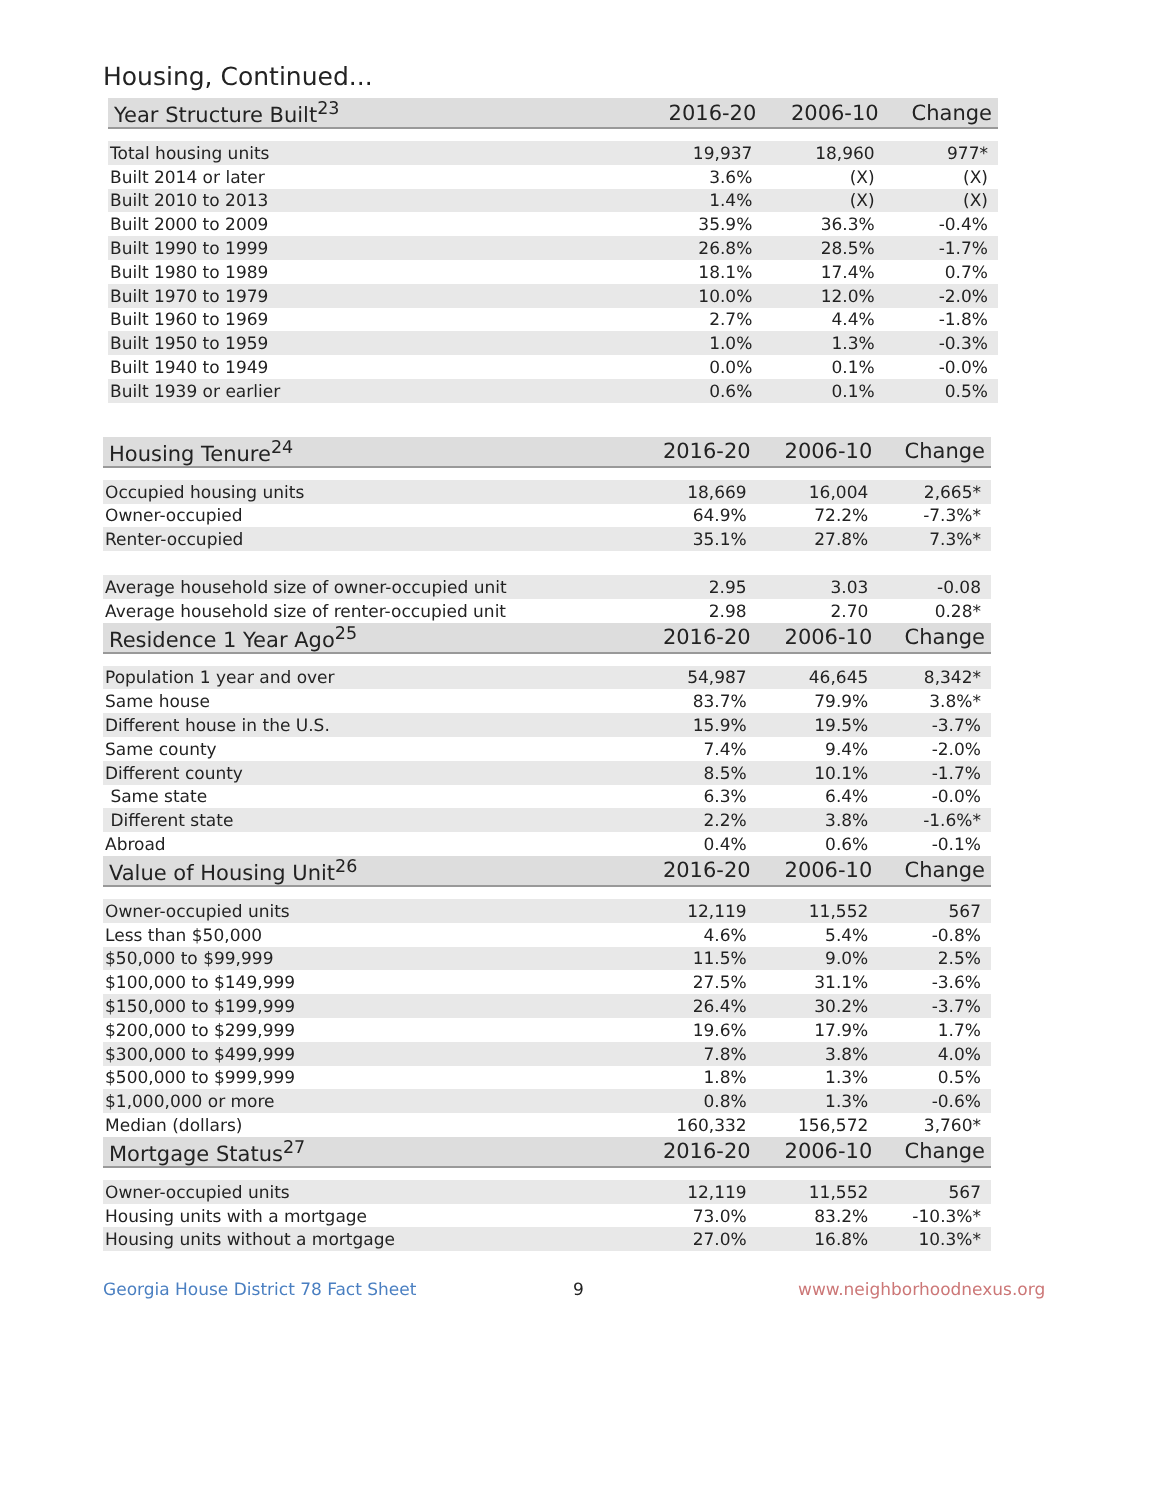Housing, Continued...
| Year Structure Built<sup>23</sup> | 2016-20 | 2006-10 | Change |
| --- | --- | --- | --- |
| Total housing units | 19,937 | 18,960 | 977* |
| Built 2014 or later | 3.6% | (X) | (X) |
| Built 2010 to 2013 | 1.4% | (X) | (X) |
| Built 2000 to 2009 | 35.9% | 36.3% | -0.4% |
| Built 1990 to 1999 | 26.8% | 28.5% | -1.7% |
| Built 1980 to 1989 | 18.1% | 17.4% | 0.7% |
| Built 1970 to 1979 | 10.0% | 12.0% | -2.0% |
| Built 1960 to 1969 | 2.7% | 4.4% | -1.8% |
| Built 1950 to 1959 | 1.0% | 1.3% | -0.3% |
| Built 1940 to 1949 | 0.0% | 0.1% | -0.0% |
| Built 1939 or earlier | 0.6% | 0.1% | 0.5% |
| Housing Tenure<sup>24</sup> | 2016-20 | 2006-10 | Change |
| --- | --- | --- | --- |
| Occupied housing units | 18,669 | 16,004 | 2,665* |
| Owner-occupied | 64.9% | 72.2% | -7.3%* |
| Renter-occupied | 35.1% | 27.8% | 7.3%* |
| Average household size of owner-occupied unit | 2.95 | 3.03 | -0.08 |
| Average household size of renter-occupied unit | 2.98 | 2.70 | 0.28* |
| Residence 1 Year Ago<sup>25</sup> | 2016-20 | 2006-10 | Change |
| Population 1 year and over | 54,987 | 46,645 | 8,342* |
| Same house | 83.7% | 79.9% | 3.8%* |
| Different house in the U.S. | 15.9% | 19.5% | -3.7% |
| Same county | 7.4% | 9.4% | -2.0% |
| Different county | 8.5% | 10.1% | -1.7% |
| Same state | 6.3% | 6.4% | -0.0% |
| Different state | 2.2% | 3.8% | -1.6%* |
| Abroad | 0.4% | 0.6% | -0.1% |
| Value of Housing Unit<sup>26</sup> | 2016-20 | 2006-10 | Change |
| Owner-occupied units | 12,119 | 11,552 | 567 |
| Less than $50,000 | 4.6% | 5.4% | -0.8% |
| $50,000 to $99,999 | 11.5% | 9.0% | 2.5% |
| $100,000 to $149,999 | 27.5% | 31.1% | -3.6% |
| $150,000 to $199,999 | 26.4% | 30.2% | -3.7% |
| $200,000 to $299,999 | 19.6% | 17.9% | 1.7% |
| $300,000 to $499,999 | 7.8% | 3.8% | 4.0% |
| $500,000 to $999,999 | 1.8% | 1.3% | 0.5% |
| $1,000,000 or more | 0.8% | 1.3% | -0.6% |
| Median (dollars) | 160,332 | 156,572 | 3,760* |
| Mortgage Status<sup>27</sup> | 2016-20 | 2006-10 | Change |
| Owner-occupied units | 12,119 | 11,552 | 567 |
| Housing units with a mortgage | 73.0% | 83.2% | -10.3%* |
| Housing units without a mortgage | 27.0% | 16.8% | 10.3%* |
Georgia House District 78 Fact Sheet 9 www.neighborhoodnexus.org